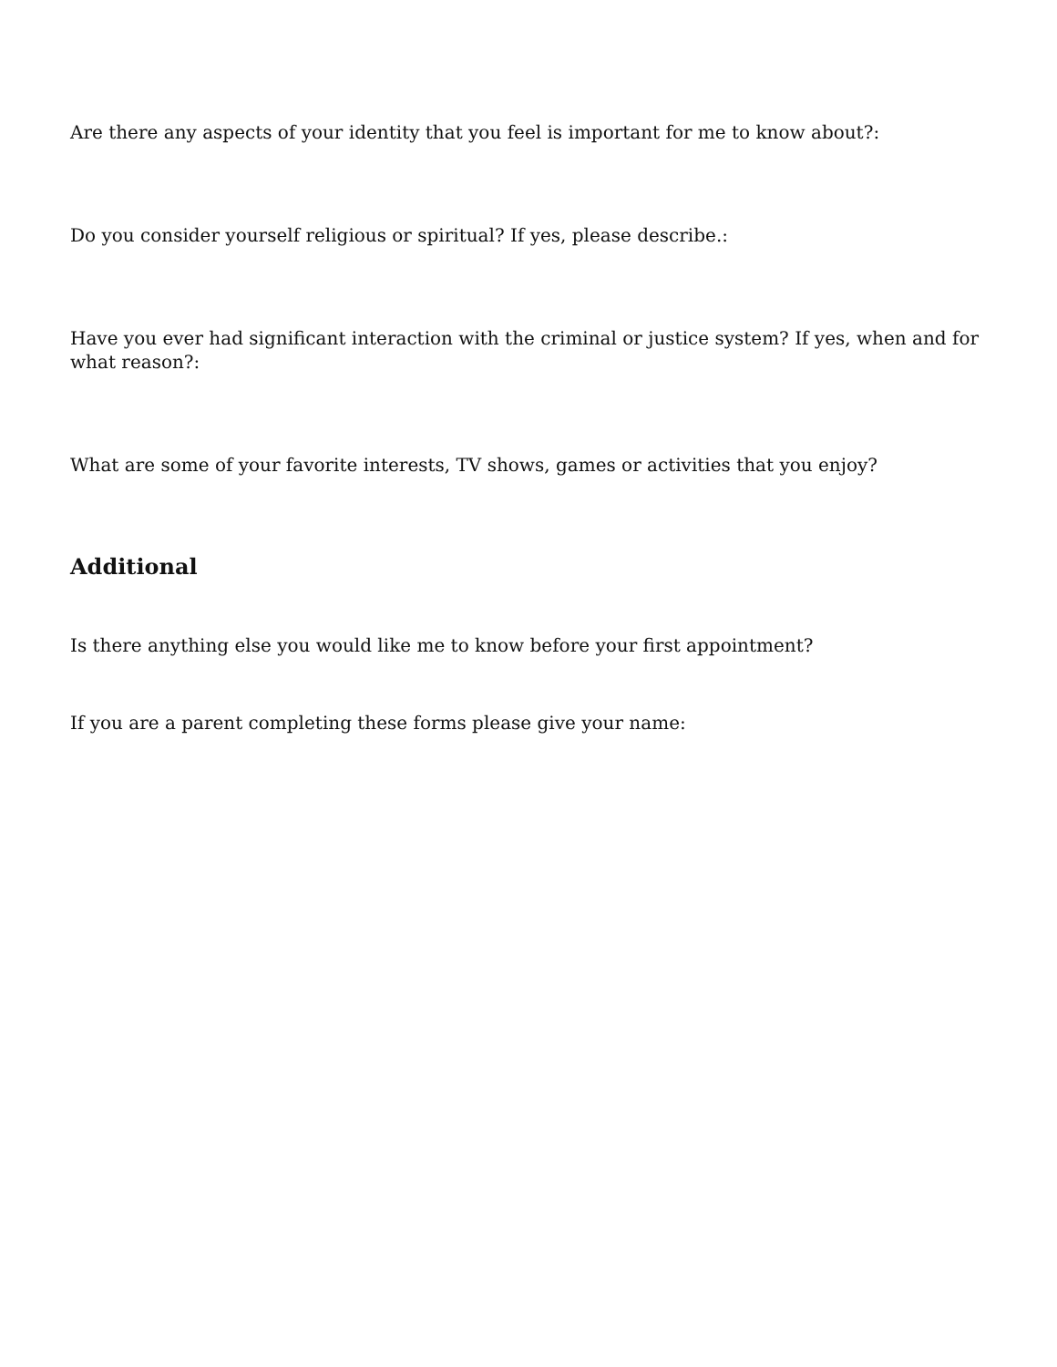Are there any aspects of your identity that you feel is important for me to know about?:
Do you consider yourself religious or spiritual? If yes, please describe.:
Have you ever had significant interaction with the criminal or justice system? If yes, when and for what reason?:
What are some of your favorite interests, TV shows, games or activities that you enjoy?
Additional
Is there anything else you would like me to know before your first appointment?
If you are a parent completing these forms please give your name: